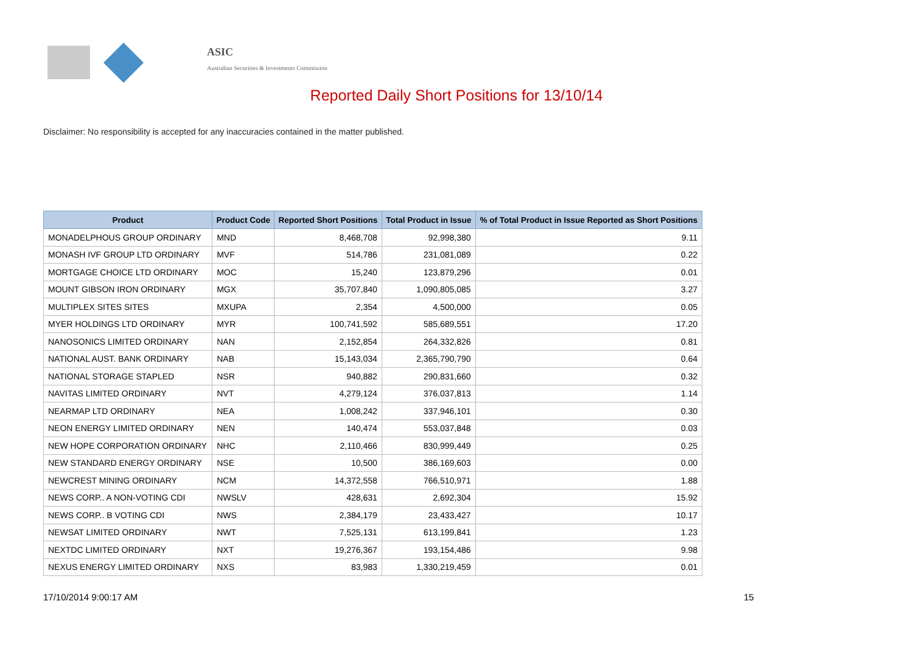ASIC
Australian Securities & Investments Commission
Reported Daily Short Positions for 13/10/14
Disclaimer: No responsibility is accepted for any inaccuracies contained in the matter published.
| Product | Product Code | Reported Short Positions | Total Product in Issue | % of Total Product in Issue Reported as Short Positions |
| --- | --- | --- | --- | --- |
| MONADELPHOUS GROUP ORDINARY | MND | 8,468,708 | 92,998,380 | 9.11 |
| MONASH IVF GROUP LTD ORDINARY | MVF | 514,786 | 231,081,089 | 0.22 |
| MORTGAGE CHOICE LTD ORDINARY | MOC | 15,240 | 123,879,296 | 0.01 |
| MOUNT GIBSON IRON ORDINARY | MGX | 35,707,840 | 1,090,805,085 | 3.27 |
| MULTIPLEX SITES SITES | MXUPA | 2,354 | 4,500,000 | 0.05 |
| MYER HOLDINGS LTD ORDINARY | MYR | 100,741,592 | 585,689,551 | 17.20 |
| NANOSONICS LIMITED ORDINARY | NAN | 2,152,854 | 264,332,826 | 0.81 |
| NATIONAL AUST. BANK ORDINARY | NAB | 15,143,034 | 2,365,790,790 | 0.64 |
| NATIONAL STORAGE STAPLED | NSR | 940,882 | 290,831,660 | 0.32 |
| NAVITAS LIMITED ORDINARY | NVT | 4,279,124 | 376,037,813 | 1.14 |
| NEARMAP LTD ORDINARY | NEA | 1,008,242 | 337,946,101 | 0.30 |
| NEON ENERGY LIMITED ORDINARY | NEN | 140,474 | 553,037,848 | 0.03 |
| NEW HOPE CORPORATION ORDINARY | NHC | 2,110,466 | 830,999,449 | 0.25 |
| NEW STANDARD ENERGY ORDINARY | NSE | 10,500 | 386,169,603 | 0.00 |
| NEWCREST MINING ORDINARY | NCM | 14,372,558 | 766,510,971 | 1.88 |
| NEWS CORP.. A NON-VOTING CDI | NWSLV | 428,631 | 2,692,304 | 15.92 |
| NEWS CORP.. B VOTING CDI | NWS | 2,384,179 | 23,433,427 | 10.17 |
| NEWSAT LIMITED ORDINARY | NWT | 7,525,131 | 613,199,841 | 1.23 |
| NEXTDC LIMITED ORDINARY | NXT | 19,276,367 | 193,154,486 | 9.98 |
| NEXUS ENERGY LIMITED ORDINARY | NXS | 83,983 | 1,330,219,459 | 0.01 |
17/10/2014 9:00:17 AM 15